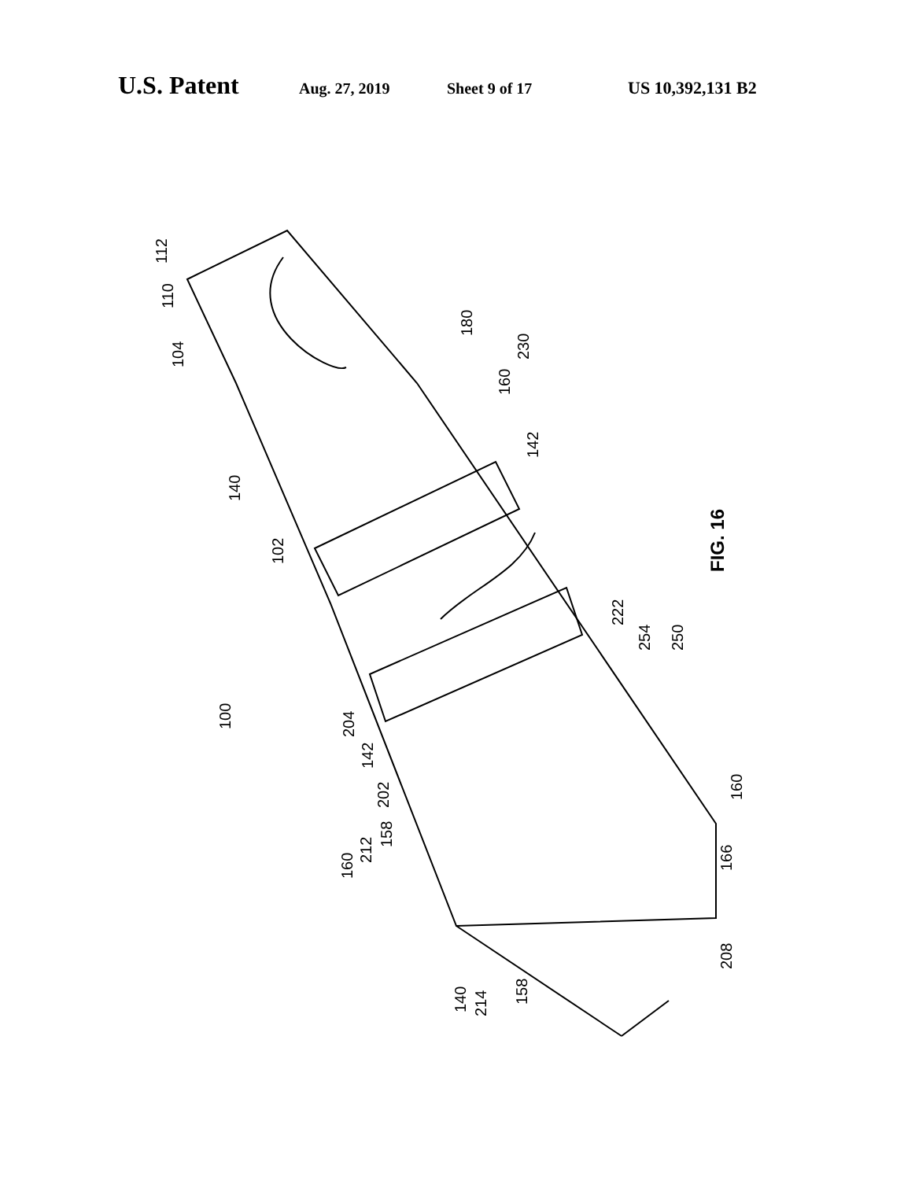U.S. Patent Aug. 27, 2019 Sheet 9 of 17 US 10,392,131 B2
112
110
104
180
230
160
142
140
102
222
254
250
FIG. 16
100
204
142
202
158
212
160
140
214
158
160
166
208